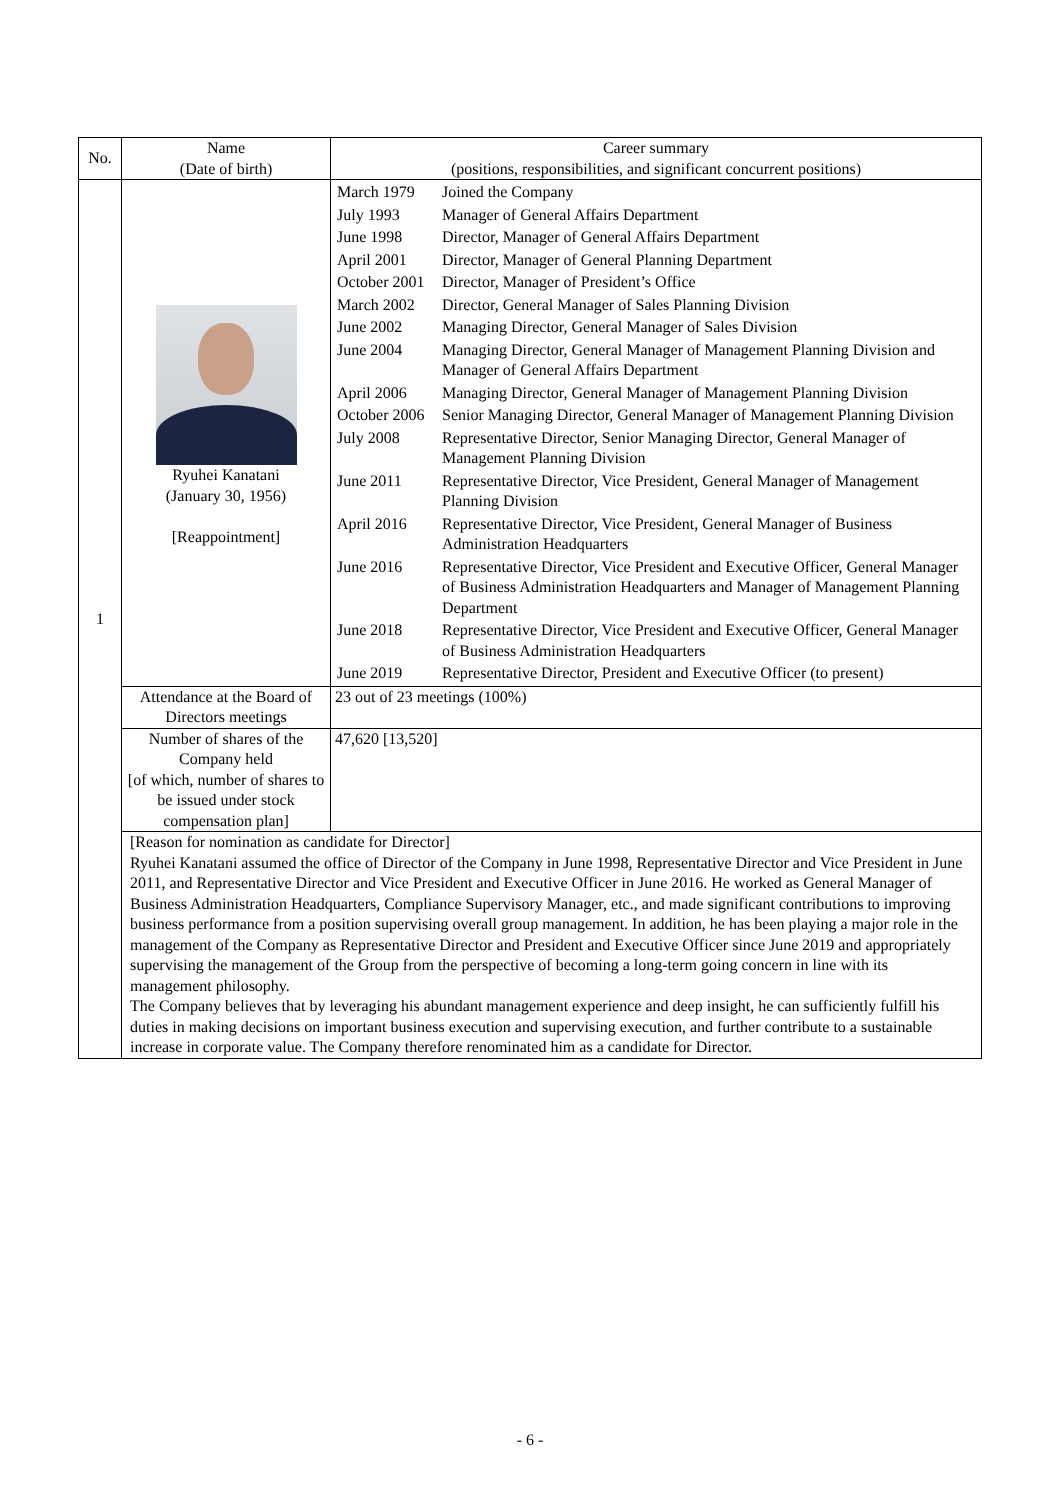| No. | Name (Date of birth) | Career summary (positions, responsibilities, and significant concurrent positions) |
| --- | --- | --- |
| 1 | Ryuhei Kanatani (January 30, 1956) [Reappointment] | / March 1979 / Joined the Company / / July 1993 / Manager of General Affairs Department / / June 1998 / Director, Manager of General Affairs Department / / April 2001 / Director, Manager of General Planning Department / / October 2001 / Director, Manager of President’s Office / / March 2002 / Director, General Manager of Sales Planning Division / / June 2002 / Managing Director, General Manager of Sales Division / / June 2004 / Managing Director, General Manager of Management Planning Division and Manager of General Affairs Department / / April 2006 / Managing Director, General Manager of Management Planning Division / / October 2006 / Senior Managing Director, General Manager of Management Planning Division / / July 2008 / Representative Director, Senior Managing Director, General Manager of Management Planning Division / / June 2011 / Representative Director, Vice President, General Manager of Management Planning Division / / April 2016 / Representative Director, Vice President, General Manager of Business Administration Headquarters / / June 2016 / Representative Director, Vice President and Executive Officer, General Manager of Business Administration Headquarters and Manager of Management Planning Department / / June 2018 / Representative Director, Vice President and Executive Officer, General Manager of Business Administration Headquarters / / June 2019 / Representative Director, President and Executive Officer (to present) / |
| | Attendance at the Board of Directors meetings | 23 out of 23 meetings (100%) |
| | Number of shares of the Company held [of which, number of shares to be issued under stock compensation plan] | 47,620 [13,520] |
| | [Reason for nomination as candidate for Director] Ryuhei Kanatani assumed the office of Director of the Company in June 1998, Representative Director and Vice President in June 2011, and Representative Director and Vice President and Executive Officer in June 2016. He worked as General Manager of Business Administration Headquarters, Compliance Supervisory Manager, etc., and made significant contributions to improving business performance from a position supervising overall group management. In addition, he has been playing a major role in the management of the Company as Representative Director and President and Executive Officer since June 2019 and appropriately supervising the management of the Group from the perspective of becoming a long-term going concern in line with its management philosophy. The Company believes that by leveraging his abundant management experience and deep insight, he can sufficiently fulfill his duties in making decisions on important business execution and supervising execution, and further contribute to a sustainable increase in corporate value. The Company therefore renominated him as a candidate for Director. | |
- 6 -